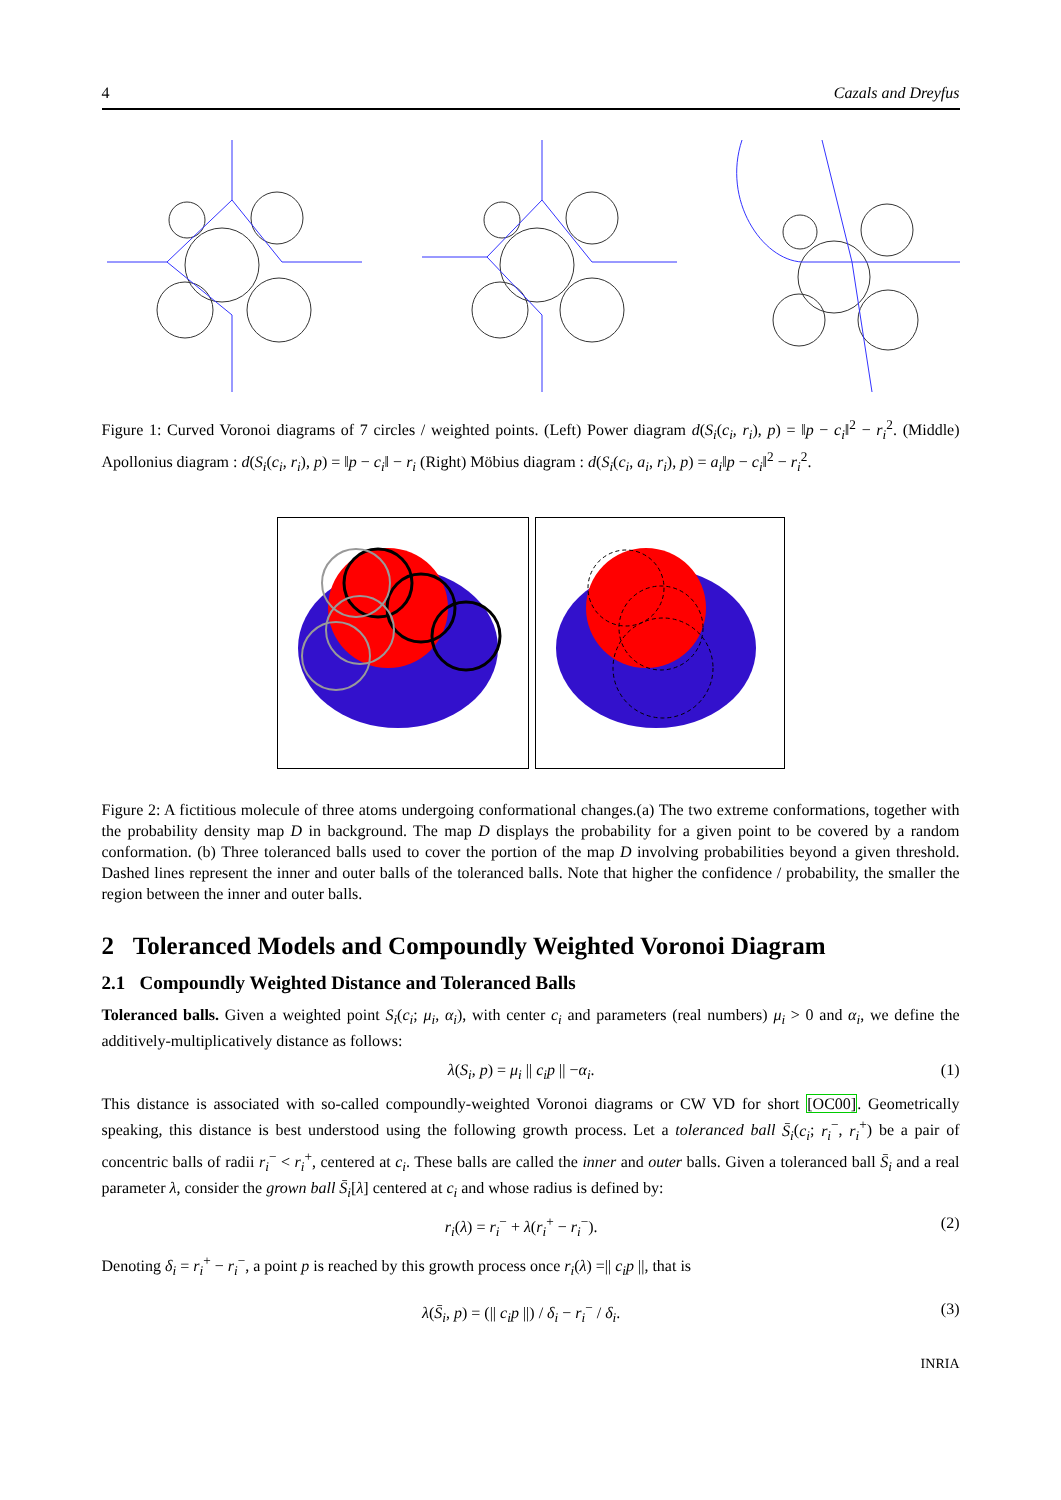4 Cazals and Dreyfus
Figure 1: Curved Voronoi diagrams of 7 circles / weighted points. (Left) Power diagram d(S<sub>i</sub>(c<sub>i</sub>, r<sub>i</sub>), p) = ‖p − c<sub>i</sub>‖<sup>2</sup> − r<sub>i</sub><sup>2</sup>. (Middle) Apollonius diagram : d(S<sub>i</sub>(c<sub>i</sub>, r<sub>i</sub>), p) = ‖p − c<sub>i</sub>‖ − r<sub>i</sub> (Right) Möbius diagram : d(S<sub>i</sub>(c<sub>i</sub>, a<sub>i</sub>, r<sub>i</sub>), p) = a<sub>i</sub>‖p − c<sub>i</sub>‖<sup>2</sup> − r<sub>i</sub><sup>2</sup>.
Figure 2: A fictitious molecule of three atoms undergoing conformational changes.(a) The two extreme conformations, together with the probability density map D in background. The map D displays the probability for a given point to be covered by a random conformation. (b) Three toleranced balls used to cover the portion of the map D involving probabilities beyond a given threshold. Dashed lines represent the inner and outer balls of the toleranced balls. Note that higher the confidence / probability, the smaller the region between the inner and outer balls.
2 Toleranced Models and Compoundly Weighted Voronoi Diagram
2.1 Compoundly Weighted Distance and Toleranced Balls
Toleranced balls. Given a weighted point S<sub>i</sub>(c<sub>i</sub>; μ<sub>i</sub>, α<sub>i</sub>), with center c<sub>i</sub> and parameters (real numbers) μ<sub>i</sub> > 0 and α<sub>i</sub>, we define the additively-multiplicatively distance as follows:
λ(S<sub>i</sub>, p) = μ<sub>i</sub> || c<sub>i</sub>p || −α<sub>i</sub>. (1)
This distance is associated with so-called compoundly-weighted Voronoi diagrams or CW VD for short [OC00]. Geometrically speaking, this distance is best understood using the following growth process. Let a toleranced ball S̄<sub>i</sub>(c<sub>i</sub>; r<sub>i</sub><sup>−</sup>, r<sub>i</sub><sup>+</sup>) be a pair of concentric balls of radii r<sub>i</sub><sup>−</sup> < r<sub>i</sub><sup>+</sup>, centered at c<sub>i</sub>. These balls are called the inner and outer balls. Given a toleranced ball S̄<sub>i</sub> and a real parameter λ, consider the grown ball S̄<sub>i</sub>[λ] centered at c<sub>i</sub> and whose radius is defined by:
r<sub>i</sub>(λ) = r<sub>i</sub><sup>−</sup> + λ(r<sub>i</sub><sup>+</sup> − r<sub>i</sub><sup>−</sup>). (2)
Denoting δ<sub>i</sub> = r<sub>i</sub><sup>+</sup> − r<sub>i</sub><sup>−</sup>, a point p is reached by this growth process once r<sub>i</sub>(λ) =|| c<sub>i</sub>p ||, that is
λ(S̄<sub>i</sub>, p) = (|| c<sub>i</sub>p ||) / δ<sub>i</sub> − r<sub>i</sub><sup>−</sup> / δ<sub>i</sub>. (3)
INRIA